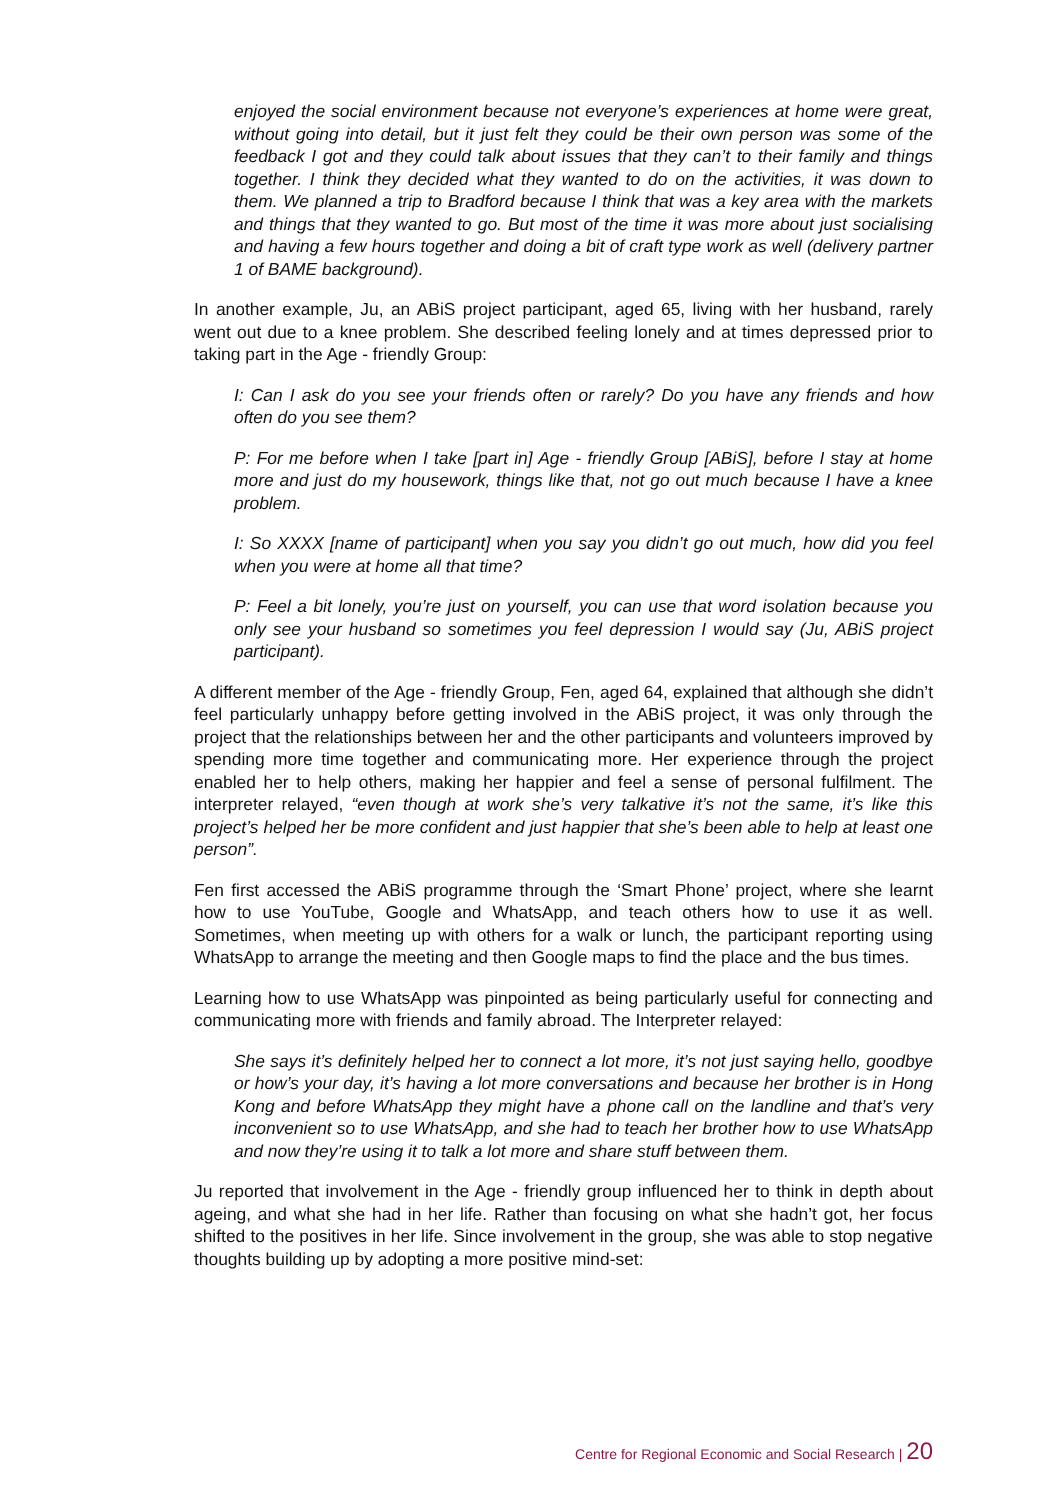enjoyed the social environment because not everyone’s experiences at home were great, without going into detail, but it just felt they could be their own person was some of the feedback I got and they could talk about issues that they can’t to their family and things together. I think they decided what they wanted to do on the activities, it was down to them. We planned a trip to Bradford because I think that was a key area with the markets and things that they wanted to go. But most of the time it was more about just socialising and having a few hours together and doing a bit of craft type work as well (delivery partner 1 of BAME background).
In another example, Ju, an ABiS project participant, aged 65, living with her husband, rarely went out due to a knee problem. She described feeling lonely and at times depressed prior to taking part in the Age - friendly Group:
I: Can I ask do you see your friends often or rarely? Do you have any friends and how often do you see them?
P: For me before when I take [part in] Age - friendly Group [ABiS], before I stay at home more and just do my housework, things like that, not go out much because I have a knee problem.
I: So XXXX [name of participant] when you say you didn’t go out much, how did you feel when you were at home all that time?
P: Feel a bit lonely, you’re just on yourself, you can use that word isolation because you only see your husband so sometimes you feel depression I would say (Ju, ABiS project participant).
A different member of the Age - friendly Group, Fen, aged 64, explained that although she didn’t feel particularly unhappy before getting involved in the ABiS project, it was only through the project that the relationships between her and the other participants and volunteers improved by spending more time together and communicating more. Her experience through the project enabled her to help others, making her happier and feel a sense of personal fulfilment. The interpreter relayed, “even though at work she’s very talkative it’s not the same, it’s like this project’s helped her be more confident and just happier that she’s been able to help at least one person”.
Fen first accessed the ABiS programme through the ‘Smart Phone’ project, where she learnt how to use YouTube, Google and WhatsApp, and teach others how to use it as well. Sometimes, when meeting up with others for a walk or lunch, the participant reporting using WhatsApp to arrange the meeting and then Google maps to find the place and the bus times.
Learning how to use WhatsApp was pinpointed as being particularly useful for connecting and communicating more with friends and family abroad. The Interpreter relayed:
She says it’s definitely helped her to connect a lot more, it’s not just saying hello, goodbye or how’s your day, it’s having a lot more conversations and because her brother is in Hong Kong and before WhatsApp they might have a phone call on the landline and that’s very inconvenient so to use WhatsApp, and she had to teach her brother how to use WhatsApp and now they’re using it to talk a lot more and share stuff between them.
Ju reported that involvement in the Age - friendly group influenced her to think in depth about ageing, and what she had in her life. Rather than focusing on what she hadn’t got, her focus shifted to the positives in her life. Since involvement in the group, she was able to stop negative thoughts building up by adopting a more positive mind-set:
Centre for Regional Economic and Social Research | 20